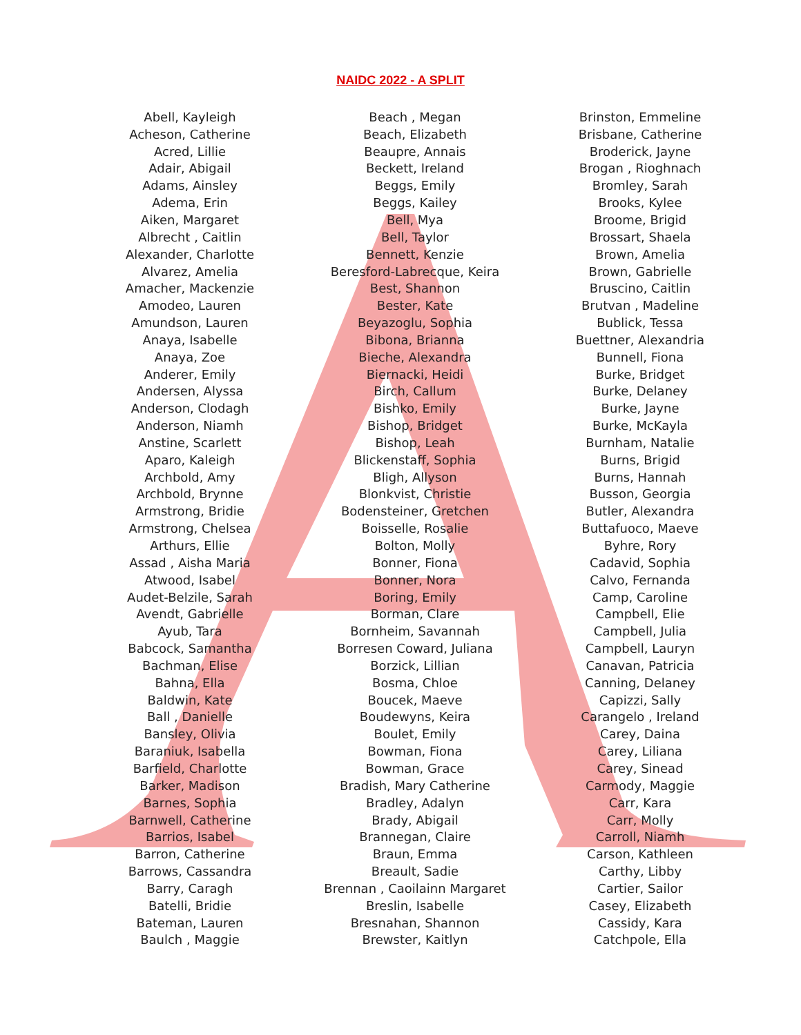NAIDC 2022 - A SPLIT
| Abell, Kayleigh | Beach , Megan | Brinston, Emmeline |
| Acheson, Catherine | Beach, Elizabeth | Brisbane, Catherine |
| Acred, Lillie | Beaupre, Annais | Broderick, Jayne |
| Adair, Abigail | Beckett, Ireland | Brogan , Rioghnach |
| Adams, Ainsley | Beggs, Emily | Bromley, Sarah |
| Adema, Erin | Beggs, Kailey | Brooks, Kylee |
| Aiken, Margaret | Bell, Mya | Broome, Brigid |
| Albrecht , Caitlin | Bell, Taylor | Brossart, Shaela |
| Alexander, Charlotte | Bennett, Kenzie | Brown, Amelia |
| Alvarez, Amelia | Beresford-Labrecque, Keira | Brown, Gabrielle |
| Amacher, Mackenzie | Best, Shannon | Bruscino, Caitlin |
| Amodeo, Lauren | Bester, Kate | Brutvan , Madeline |
| Amundson, Lauren | Beyazoglu, Sophia | Bublick, Tessa |
| Anaya, Isabelle | Bibona, Brianna | Buettner, Alexandria |
| Anaya, Zoe | Bieche, Alexandra | Bunnell, Fiona |
| Anderer, Emily | Biernacki, Heidi | Burke, Bridget |
| Andersen, Alyssa | Birch, Callum | Burke, Delaney |
| Anderson, Clodagh | Bishko, Emily | Burke, Jayne |
| Anderson, Niamh | Bishop, Bridget | Burke, McKayla |
| Anstine, Scarlett | Bishop, Leah | Burnham, Natalie |
| Aparo, Kaleigh | Blickenstaff, Sophia | Burns, Brigid |
| Archbold, Amy | Bligh, Allyson | Burns, Hannah |
| Archbold, Brynne | Blonkvist, Christie | Busson, Georgia |
| Armstrong, Bridie | Bodensteiner, Gretchen | Butler, Alexandra |
| Armstrong, Chelsea | Boisselle, Rosalie | Buttafuoco, Maeve |
| Arthurs, Ellie | Bolton, Molly | Byhre, Rory |
| Assad , Aisha Maria | Bonner, Fiona | Cadavid, Sophia |
| Atwood, Isabel | Bonner, Nora | Calvo, Fernanda |
| Audet-Belzile, Sarah | Boring, Emily | Camp, Caroline |
| Avendt, Gabrielle | Borman, Clare | Campbell, Elie |
| Ayub, Tara | Bornheim, Savannah | Campbell, Julia |
| Babcock, Samantha | Borresen Coward, Juliana | Campbell, Lauryn |
| Bachman, Elise | Borzick, Lillian | Canavan, Patricia |
| Bahna, Ella | Bosma, Chloe | Canning, Delaney |
| Baldwin, Kate | Boucek, Maeve | Capizzi, Sally |
| Ball , Danielle | Boudewyns, Keira | Carangelo , Ireland |
| Bansley, Olivia | Boulet, Emily | Carey, Daina |
| Baraniuk, Isabella | Bowman, Fiona | Carey, Liliana |
| Barfield, Charlotte | Bowman, Grace | Carey, Sinead |
| Barker, Madison | Bradish, Mary Catherine | Carmody, Maggie |
| Barnes, Sophia | Bradley, Adalyn | Carr, Kara |
| Barnwell, Catherine | Brady, Abigail | Carr, Molly |
| Barrios, Isabel | Brannegan, Claire | Carroll, Niamh |
| Barron, Catherine | Braun, Emma | Carson, Kathleen |
| Barrows, Cassandra | Breault, Sadie | Carthy, Libby |
| Barry, Caragh | Brennan , Caoilainn Margaret | Cartier, Sailor |
| Batelli, Bridie | Breslin, Isabelle | Casey, Elizabeth |
| Bateman, Lauren | Bresnahan, Shannon | Cassidy, Kara |
| Baulch , Maggie | Brewster, Kaitlyn | Catchpole, Ella |